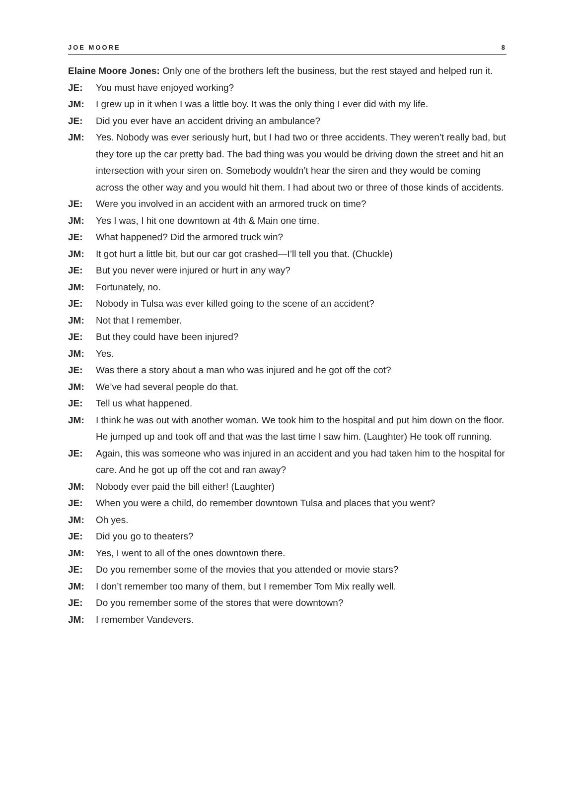JOE MOORE 8
Elaine Moore Jones: Only one of the brothers left the business, but the rest stayed and helped run it.
JE: You must have enjoyed working?
JM: I grew up in it when I was a little boy. It was the only thing I ever did with my life.
JE: Did you ever have an accident driving an ambulance?
JM: Yes. Nobody was ever seriously hurt, but I had two or three accidents. They weren’t really bad, but they tore up the car pretty bad. The bad thing was you would be driving down the street and hit an intersection with your siren on. Somebody wouldn’t hear the siren and they would be coming across the other way and you would hit them. I had about two or three of those kinds of accidents.
JE: Were you involved in an accident with an armored truck on time?
JM: Yes I was, I hit one downtown at 4th & Main one time.
JE: What happened? Did the armored truck win?
JM: It got hurt a little bit, but our car got crashed—I’ll tell you that. (Chuckle)
JE: But you never were injured or hurt in any way?
JM: Fortunately, no.
JE: Nobody in Tulsa was ever killed going to the scene of an accident?
JM: Not that I remember.
JE: But they could have been injured?
JM: Yes.
JE: Was there a story about a man who was injured and he got off the cot?
JM: We’ve had several people do that.
JE: Tell us what happened.
JM: I think he was out with another woman. We took him to the hospital and put him down on the floor. He jumped up and took off and that was the last time I saw him. (Laughter) He took off running.
JE: Again, this was someone who was injured in an accident and you had taken him to the hospital for care. And he got up off the cot and ran away?
JM: Nobody ever paid the bill either! (Laughter)
JE: When you were a child, do remember downtown Tulsa and places that you went?
JM: Oh yes.
JE: Did you go to theaters?
JM: Yes, I went to all of the ones downtown there.
JE: Do you remember some of the movies that you attended or movie stars?
JM: I don’t remember too many of them, but I remember Tom Mix really well.
JE: Do you remember some of the stores that were downtown?
JM: I remember Vandevers.